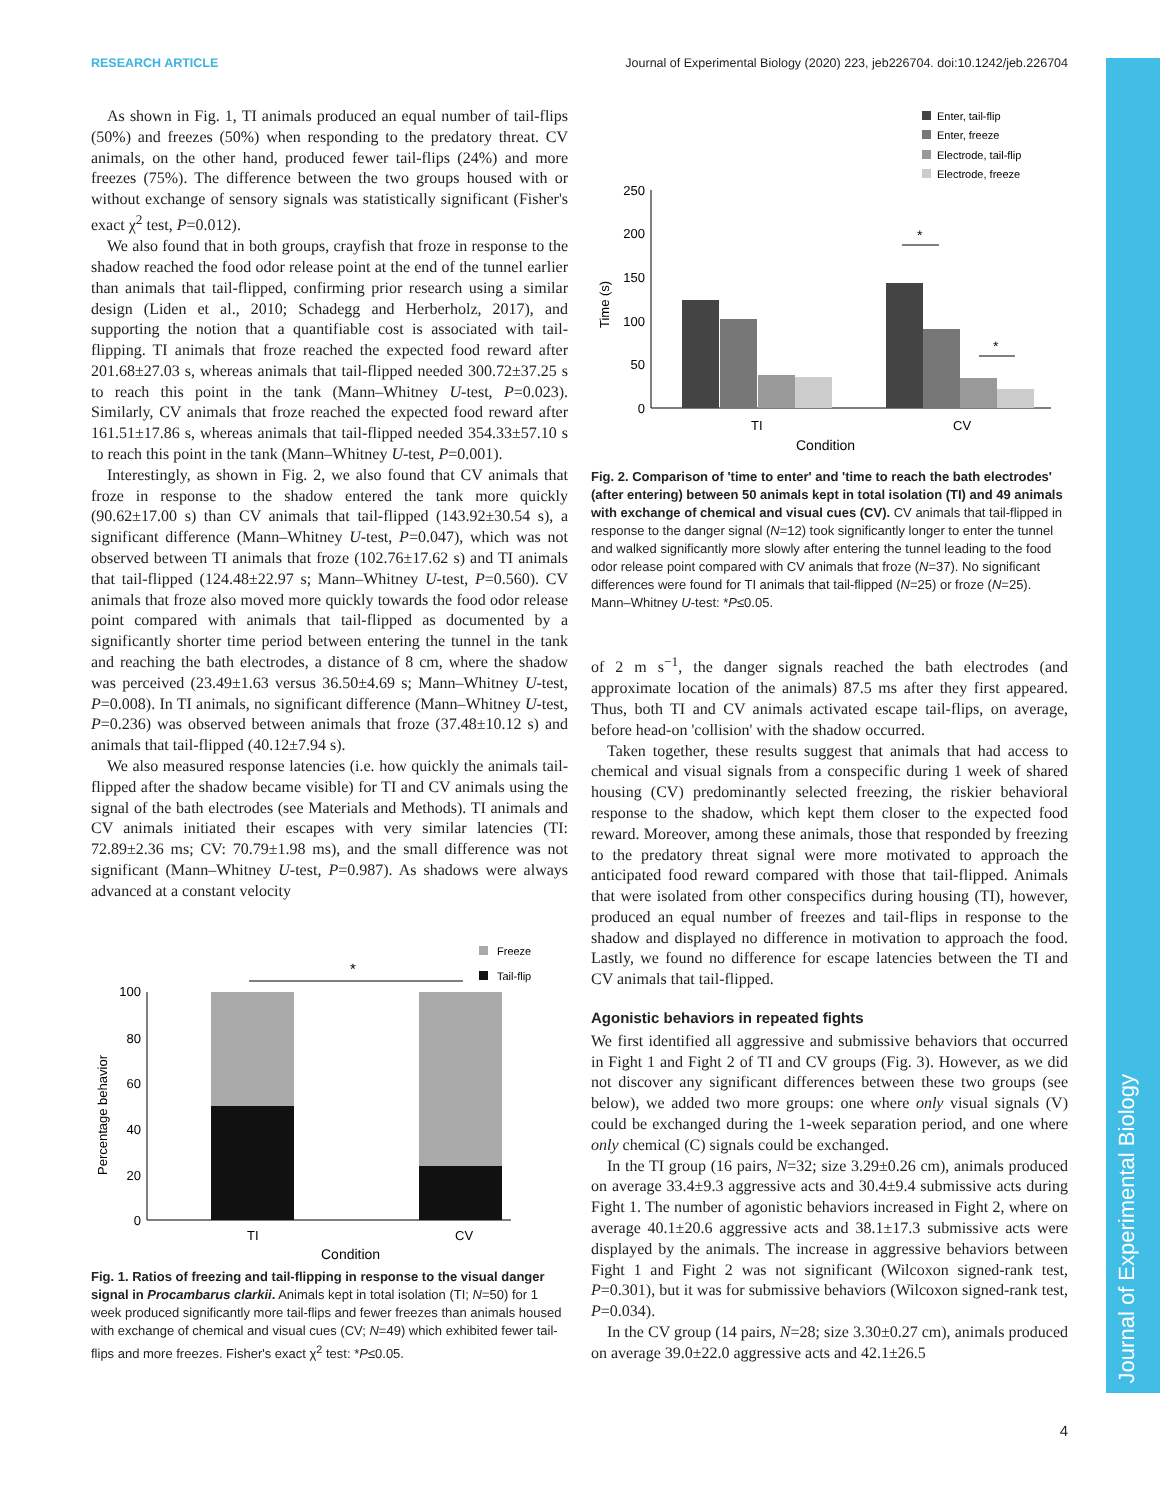RESEARCH ARTICLE Journal of Experimental Biology (2020) 223, jeb226704. doi:10.1242/jeb.226704
As shown in Fig. 1, TI animals produced an equal number of tail-flips (50%) and freezes (50%) when responding to the predatory threat. CV animals, on the other hand, produced fewer tail-flips (24%) and more freezes (75%). The difference between the two groups housed with or without exchange of sensory signals was statistically significant (Fisher's exact χ<sup>2</sup> test, P=0.012).
We also found that in both groups, crayfish that froze in response to the shadow reached the food odor release point at the end of the tunnel earlier than animals that tail-flipped, confirming prior research using a similar design (Liden et al., 2010; Schadegg and Herberholz, 2017), and supporting the notion that a quantifiable cost is associated with tail-flipping. TI animals that froze reached the expected food reward after 201.68±27.03 s, whereas animals that tail-flipped needed 300.72±37.25 s to reach this point in the tank (Mann–Whitney U-test, P=0.023). Similarly, CV animals that froze reached the expected food reward after 161.51±17.86 s, whereas animals that tail-flipped needed 354.33±57.10 s to reach this point in the tank (Mann–Whitney U-test, P=0.001).
Interestingly, as shown in Fig. 2, we also found that CV animals that froze in response to the shadow entered the tank more quickly (90.62±17.00 s) than CV animals that tail-flipped (143.92±30.54 s), a significant difference (Mann–Whitney U-test, P=0.047), which was not observed between TI animals that froze (102.76±17.62 s) and TI animals that tail-flipped (124.48±22.97 s; Mann–Whitney U-test, P=0.560). CV animals that froze also moved more quickly towards the food odor release point compared with animals that tail-flipped as documented by a significantly shorter time period between entering the tunnel in the tank and reaching the bath electrodes, a distance of 8 cm, where the shadow was perceived (23.49±1.63 versus 36.50±4.69 s; Mann–Whitney U-test, P=0.008). In TI animals, no significant difference (Mann–Whitney U-test, P=0.236) was observed between animals that froze (37.48±10.12 s) and animals that tail-flipped (40.12±7.94 s).
We also measured response latencies (i.e. how quickly the animals tail-flipped after the shadow became visible) for TI and CV animals using the signal of the bath electrodes (see Materials and Methods). TI animals and CV animals initiated their escapes with very similar latencies (TI: 72.89±2.36 ms; CV: 70.79±1.98 ms), and the small difference was not significant (Mann–Whitney U-test, P=0.987). As shadows were always advanced at a constant velocity
Freeze
Tail-flip
*
100
80
60
40
20
0
TI
CV
Condition
Percentage behavior
Fig. 1. Ratios of freezing and tail-flipping in response to the visual danger signal in Procambarus clarkii. Animals kept in total isolation (TI; N=50) for 1 week produced significantly more tail-flips and fewer freezes than animals housed with exchange of chemical and visual cues (CV; N=49) which exhibited fewer tail-flips and more freezes. Fisher's exact χ<sup>2</sup> test: *P≤0.05.
Enter, tail-flip
Enter, freeze
Electrode, tail-flip
Electrode, freeze
250
200
150
100
50
0
*
*
TI
CV
Condition
Time (s)
Fig. 2. Comparison of 'time to enter' and 'time to reach the bath electrodes' (after entering) between 50 animals kept in total isolation (TI) and 49 animals with exchange of chemical and visual cues (CV). CV animals that tail-flipped in response to the danger signal (N=12) took significantly longer to enter the tunnel and walked significantly more slowly after entering the tunnel leading to the food odor release point compared with CV animals that froze (N=37). No significant differences were found for TI animals that tail-flipped (N=25) or froze (N=25). Mann–Whitney U-test: *P≤0.05.
of 2 m s<sup>−1</sup>, the danger signals reached the bath electrodes (and approximate location of the animals) 87.5 ms after they first appeared. Thus, both TI and CV animals activated escape tail-flips, on average, before head-on 'collision' with the shadow occurred.
Taken together, these results suggest that animals that had access to chemical and visual signals from a conspecific during 1 week of shared housing (CV) predominantly selected freezing, the riskier behavioral response to the shadow, which kept them closer to the expected food reward. Moreover, among these animals, those that responded by freezing to the predatory threat signal were more motivated to approach the anticipated food reward compared with those that tail-flipped. Animals that were isolated from other conspecifics during housing (TI), however, produced an equal number of freezes and tail-flips in response to the shadow and displayed no difference in motivation to approach the food. Lastly, we found no difference for escape latencies between the TI and CV animals that tail-flipped.
Agonistic behaviors in repeated fights
We first identified all aggressive and submissive behaviors that occurred in Fight 1 and Fight 2 of TI and CV groups (Fig. 3). However, as we did not discover any significant differences between these two groups (see below), we added two more groups: one where only visual signals (V) could be exchanged during the 1-week separation period, and one where only chemical (C) signals could be exchanged.
In the TI group (16 pairs, N=32; size 3.29±0.26 cm), animals produced on average 33.4±9.3 aggressive acts and 30.4±9.4 submissive acts during Fight 1. The number of agonistic behaviors increased in Fight 2, where on average 40.1±20.6 aggressive acts and 38.1±17.3 submissive acts were displayed by the animals. The increase in aggressive behaviors between Fight 1 and Fight 2 was not significant (Wilcoxon signed-rank test, P=0.301), but it was for submissive behaviors (Wilcoxon signed-rank test, P=0.034).
In the CV group (14 pairs, N=28; size 3.30±0.27 cm), animals produced on average 39.0±22.0 aggressive acts and 42.1±26.5
Journal of Experimental Biology
4